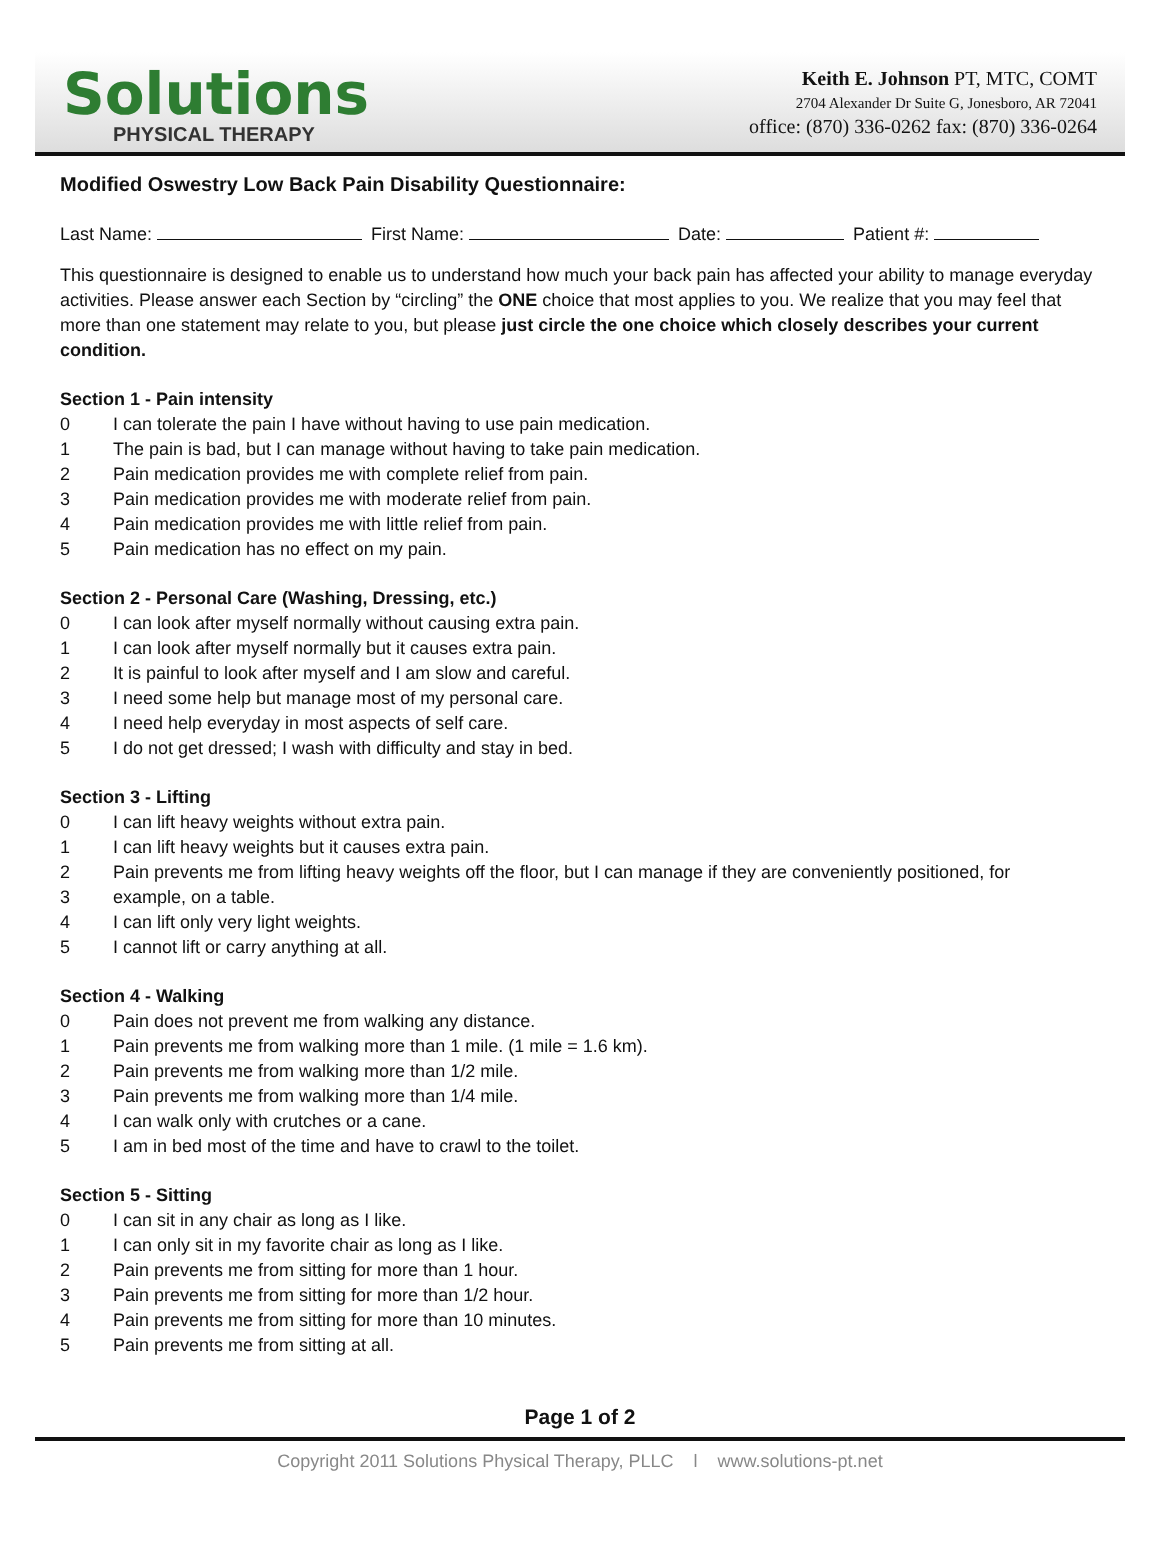Solutions
PHYSICAL THERAPY
Keith E. Johnson PT, MTC, COMT
2704 Alexander Dr Suite G, Jonesboro, AR 72041
office: (870) 336-0262 fax: (870) 336-0264
Modified Oswestry Low Back Pain Disability Questionnaire:
Last Name: First Name: Date: Patient #:
This questionnaire is designed to enable us to understand how much your back pain has affected your ability to manage everyday activities. Please answer each Section by “circling” the ONE choice that most applies to you. We realize that you may feel that more than one statement may relate to you, but please just circle the one choice which closely describes your current condition.
Section 1 - Pain intensity
0 I can tolerate the pain I have without having to use pain medication.
1 The pain is bad, but I can manage without having to take pain medication.
2 Pain medication provides me with complete relief from pain.
3 Pain medication provides me with moderate relief from pain.
4 Pain medication provides me with little relief from pain.
5 Pain medication has no effect on my pain.
Section 2 - Personal Care (Washing, Dressing, etc.)
0 I can look after myself normally without causing extra pain.
1 I can look after myself normally but it causes extra pain.
2 It is painful to look after myself and I am slow and careful.
3 I need some help but manage most of my personal care.
4 I need help everyday in most aspects of self care.
5 I do not get dressed; I wash with difficulty and stay in bed.
Section 3 - Lifting
0 I can lift heavy weights without extra pain.
1 I can lift heavy weights but it causes extra pain.
2 Pain prevents me from lifting heavy weights off the floor, but I can manage if they are conveniently positioned, for
3 example, on a table.
4 I can lift only very light weights.
5 I cannot lift or carry anything at all.
Section 4 - Walking
0 Pain does not prevent me from walking any distance.
1 Pain prevents me from walking more than 1 mile. (1 mile = 1.6 km).
2 Pain prevents me from walking more than 1/2 mile.
3 Pain prevents me from walking more than 1/4 mile.
4 I can walk only with crutches or a cane.
5 I am in bed most of the time and have to crawl to the toilet.
Section 5 - Sitting
0 I can sit in any chair as long as I like.
1 I can only sit in my favorite chair as long as I like.
2 Pain prevents me from sitting for more than 1 hour.
3 Pain prevents me from sitting for more than 1/2 hour.
4 Pain prevents me from sitting for more than 10 minutes.
5 Pain prevents me from sitting at all.
Page 1 of 2
Copyright 2011 Solutions Physical Therapy, PLLC l www.solutions-pt.net